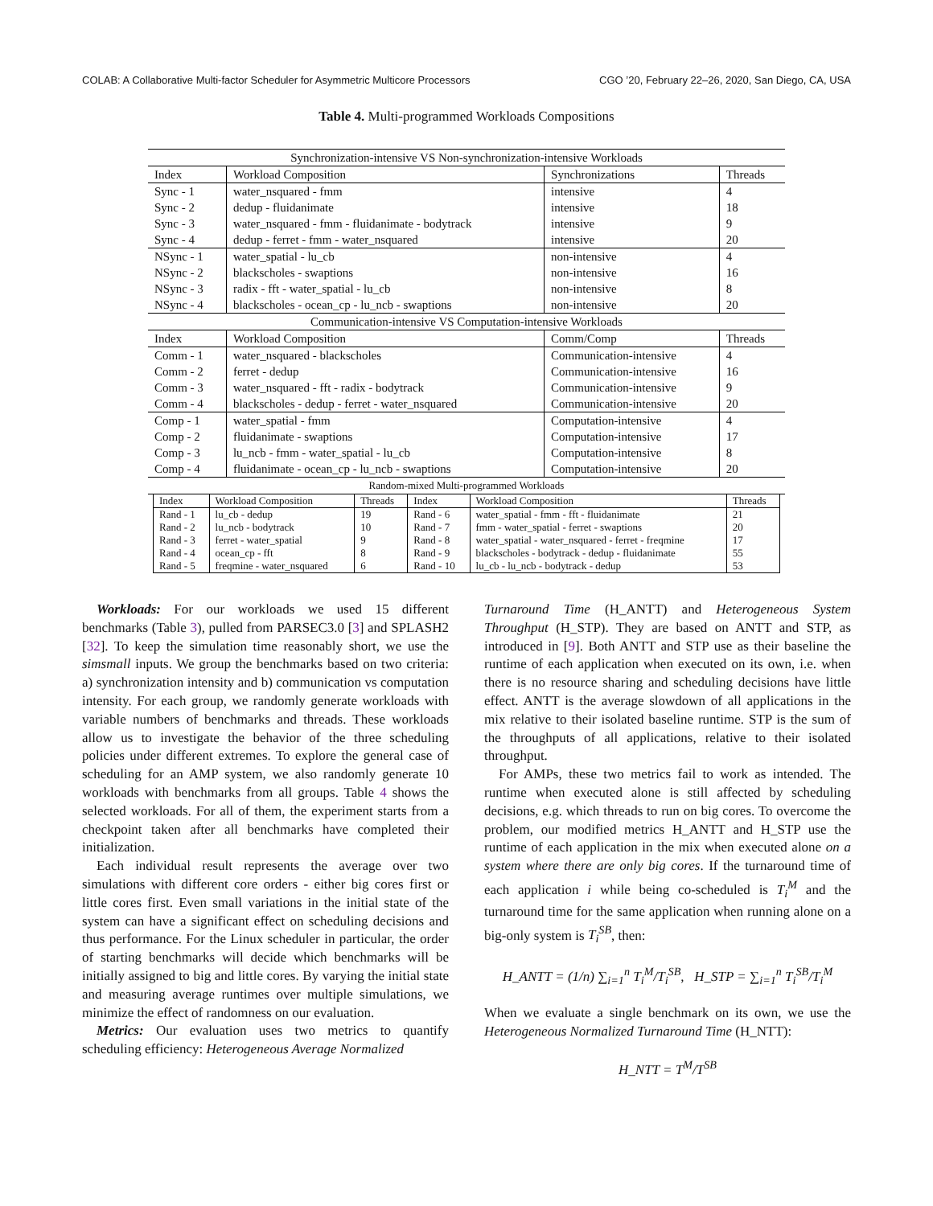COLAB: A Collaborative Multi-factor Scheduler for Asymmetric Multicore Processors CGO ’20, February 22–26, 2020, San Diego, CA, USA
Table 4. Multi-programmed Workloads Compositions
| Synchronization-intensive VS Non-synchronization-intensive Workloads | | | |
| Index | Workload Composition | Synchronizations | Threads |
| Sync - 1 | water_nsquared - fmm | intensive | 4 |
| Sync - 2 | dedup - fluidanimate | intensive | 18 |
| Sync - 3 | water_nsquared - fmm - fluidanimate - bodytrack | intensive | 9 |
| Sync - 4 | dedup - ferret - fmm - water_nsquared | intensive | 20 |
| NSync - 1 | water_spatial - lu_cb | non-intensive | 4 |
| NSync - 2 | blackscholes - swaptions | non-intensive | 16 |
| NSync - 3 | radix - fft - water_spatial - lu_cb | non-intensive | 8 |
| NSync - 4 | blackscholes - ocean_cp - lu_ncb - swaptions | non-intensive | 20 |
| Communication-intensive VS Computation-intensive Workloads | | | |
| Index | Workload Composition | Comm/Comp | Threads |
| Comm - 1 | water_nsquared - blackscholes | Communication-intensive | 4 |
| Comm - 2 | ferret - dedup | Communication-intensive | 16 |
| Comm - 3 | water_nsquared - fft - radix - bodytrack | Communication-intensive | 9 |
| Comm - 4 | blackscholes - dedup - ferret - water_nsquared | Communication-intensive | 20 |
| Comp - 1 | water_spatial - fmm | Computation-intensive | 4 |
| Comp - 2 | fluidanimate - swaptions | Computation-intensive | 17 |
| Comp - 3 | lu_ncb - fmm - water_spatial - lu_cb | Computation-intensive | 8 |
| Comp - 4 | fluidanimate - ocean_cp - lu_ncb - swaptions | Computation-intensive | 20 |
| Random-mixed Multi-programmed Workloads | | | |
| Index | Workload Composition | Threads | Index | Workload Composition | Threads |
| Rand - 1 | lu_cb - dedup | 19 | Rand - 6 | water_spatial - fmm - fft - fluidanimate | 21 |
| Rand - 2 | lu_ncb - bodytrack | 10 | Rand - 7 | fmm - water_spatial - ferret - swaptions | 20 |
| Rand - 3 | ferret - water_spatial | 9 | Rand - 8 | water_spatial - water_nsquared - ferret - freqmine | 17 |
| Rand - 4 | ocean_cp - fft | 8 | Rand - 9 | blackscholes - bodytrack - dedup - fluidanimate | 55 |
| Rand - 5 | freqmine - water_nsquared | 6 | Rand - 10 | lu_cb - lu_ncb - bodytrack - dedup | 53 |
Workloads: For our workloads we used 15 different benchmarks (Table 3), pulled from PARSEC3.0 [3] and SPLASH2 [32]. To keep the simulation time reasonably short, we use the simsmall inputs. We group the benchmarks based on two criteria: a) synchronization intensity and b) communication vs computation intensity. For each group, we randomly generate workloads with variable numbers of benchmarks and threads. These workloads allow us to investigate the behavior of the three scheduling policies under different extremes. To explore the general case of scheduling for an AMP system, we also randomly generate 10 workloads with benchmarks from all groups. Table 4 shows the selected workloads. For all of them, the experiment starts from a checkpoint taken after all benchmarks have completed their initialization.
Each individual result represents the average over two simulations with different core orders - either big cores first or little cores first. Even small variations in the initial state of the system can have a significant effect on scheduling decisions and thus performance. For the Linux scheduler in particular, the order of starting benchmarks will decide which benchmarks will be initially assigned to big and little cores. By varying the initial state and measuring average runtimes over multiple simulations, we minimize the effect of randomness on our evaluation.
Metrics: Our evaluation uses two metrics to quantify scheduling efficiency: Heterogeneous Average Normalized
Turnaround Time (H_ANTT) and Heterogeneous System Throughput (H_STP). They are based on ANTT and STP, as introduced in [9]. Both ANTT and STP use as their baseline the runtime of each application when executed on its own, i.e. when there is no resource sharing and scheduling decisions have little effect. ANTT is the average slowdown of all applications in the mix relative to their isolated baseline runtime. STP is the sum of the throughputs of all applications, relative to their isolated throughput.
For AMPs, these two metrics fail to work as intended. The runtime when executed alone is still affected by scheduling decisions, e.g. which threads to run on big cores. To overcome the problem, our modified metrics H_ANTT and H_STP use the runtime of each application in the mix when executed alone on a system where there are only big cores. If the turnaround time of each application i while being co-scheduled is T<sub>i</sub><sup>M</sup> and the turnaround time for the same application when running alone on a big-only system is T<sub>i</sub><sup>SB</sup>, then:
H_ANTT = (1/n) ∑<sub>i=1</sub><sup>n</sup> T<sub>i</sub><sup>M</sup>/T<sub>i</sub><sup>SB</sup>, H_STP = ∑<sub>i=1</sub><sup>n</sup> T<sub>i</sub><sup>SB</sup>/T<sub>i</sub><sup>M</sup>
When we evaluate a single benchmark on its own, we use the Heterogeneous Normalized Turnaround Time (H_NTT):
H_NTT = T<sup>M</sup>/T<sup>SB</sup>